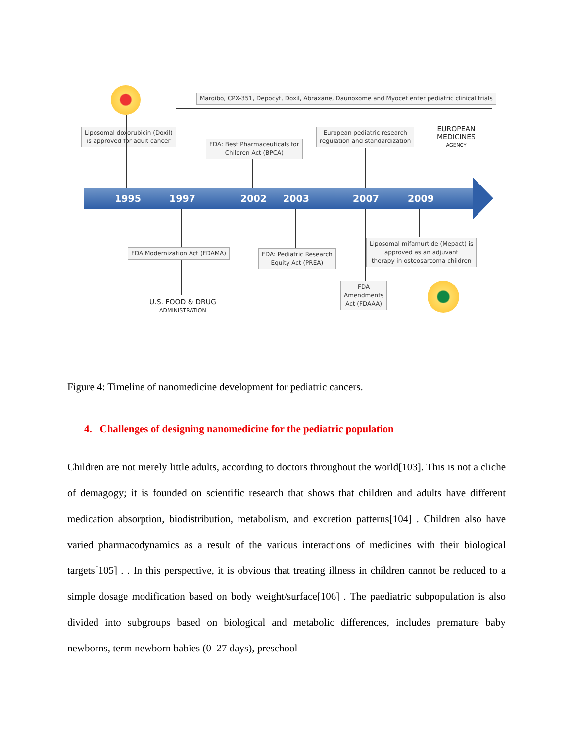Marqibo, CPX-351, Depocyt, Doxil, Abraxane, Daunoxome and Myocet enter pediatric clinical trials
Liposomal doxorubicin (Doxil)
is approved for adult cancer
FDA: Best Pharmaceuticals for
Children Act (BPCA)
European pediatric research
regulation and standardization
EUROPEAN
MEDICINES
AGENCY
1995 1997 2002 2003 2007 2009
FDA Modernization Act (FDAMA)
FDA: Pediatric Research
Equity Act (PREA)
Liposomal mifamurtide (Mepact) is
approved as an adjuvant
therapy in osteosarcoma children
FDA
Amendments
Act (FDAAA)
U.S. FOOD & DRUG
ADMINISTRATION
Figure 4: Timeline of nanomedicine development for pediatric cancers.
4. Challenges of designing nanomedicine for the pediatric population
Children are not merely little adults, according to doctors throughout the world[103]. This is not a cliche of demagogy; it is founded on scientific research that shows that children and adults have different medication absorption, biodistribution, metabolism, and excretion patterns[104] . Children also have varied pharmacodynamics as a result of the various interactions of medicines with their biological targets[105] . . In this perspective, it is obvious that treating illness in children cannot be reduced to a simple dosage modification based on body weight/surface[106] . The paediatric subpopulation is also divided into subgroups based on biological and metabolic differences, includes premature baby newborns, term newborn babies (0–27 days), preschool